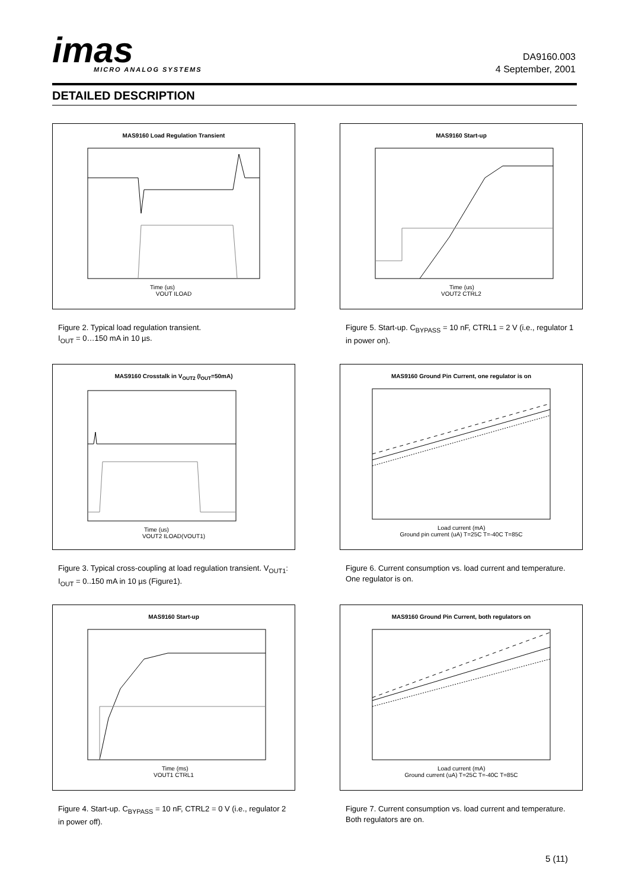imas
MICRO ANALOG SYSTEMS
DA9160.003
4 September, 2001
DETAILED DESCRIPTION
MAS9160 Load Regulation Transient
Time (us)
VOUT ILOAD
Figure 2. Typical load regulation transient.
I<sub>OUT</sub> = 0…150 mA in 10 µs.
MAS9160 Crosstalk in V<sub>OUT2</sub> (I<sub>OUT</sub>=50mA)
Time (us)
VOUT2 ILOAD(VOUT1)
Figure 3. Typical cross-coupling at load regulation transient. V<sub>OUT1</sub>: I<sub>OUT</sub> = 0..150 mA in 10 µs (Figure1).
MAS9160 Start-up
Time (ms)
VOUT1 CTRL1
Figure 4. Start-up. C<sub>BYPASS</sub> = 10 nF, CTRL2 = 0 V (i.e., regulator 2 in power off).
MAS9160 Start-up
Time (us)
VOUT2 CTRL2
Figure 5. Start-up. C<sub>BYPASS</sub> = 10 nF, CTRL1 = 2 V (i.e., regulator 1 in power on).
MAS9160 Ground Pin Current, one regulator is on
Load current (mA)
Ground pin current (uA) T=25C T=-40C T=85C
Figure 6. Current consumption vs. load current and temperature. One regulator is on.
MAS9160 Ground Pin Current, both regulators on
Load current (mA)
Ground current (uA) T=25C T=-40C T=85C
Figure 7. Current consumption vs. load current and temperature. Both regulators are on.
5 (11)